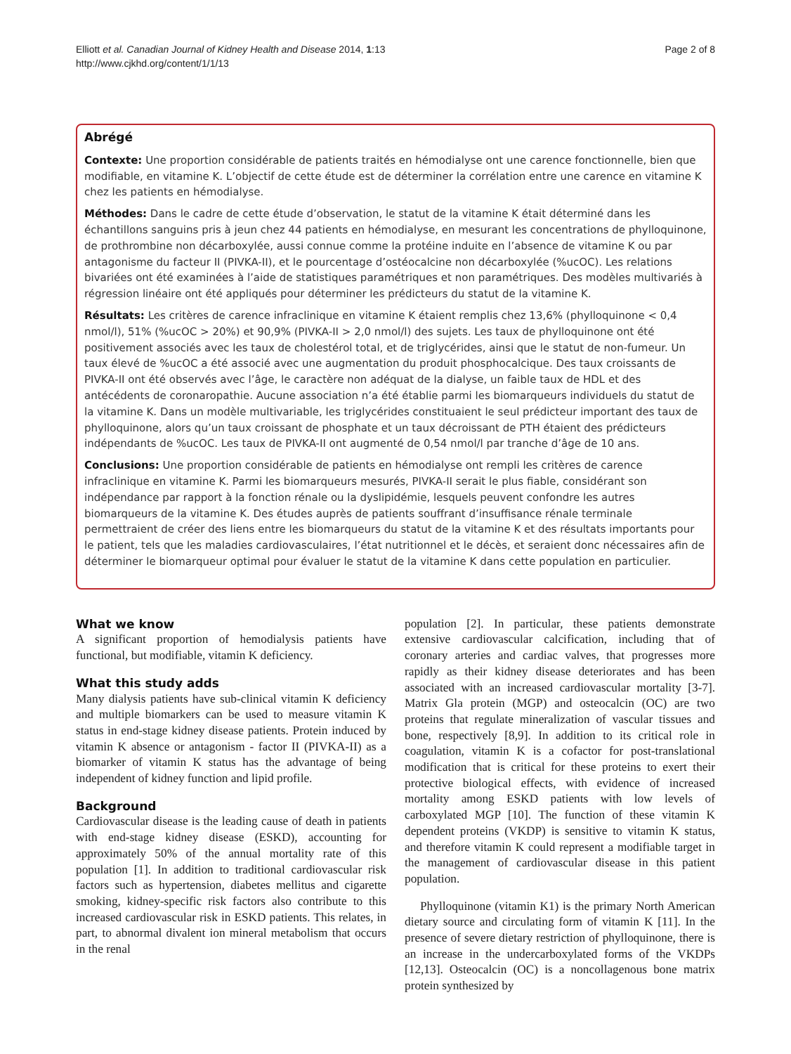Elliott et al. Canadian Journal of Kidney Health and Disease 2014, 1:13
http://www.cjkhd.org/content/1/1/13
Page 2 of 8
Abrégé
Contexte: Une proportion considérable de patients traités en hémodialyse ont une carence fonctionnelle, bien que modifiable, en vitamine K. L’objectif de cette étude est de déterminer la corrélation entre une carence en vitamine K chez les patients en hémodialyse.
Méthodes: Dans le cadre de cette étude d’observation, le statut de la vitamine K était déterminé dans les échantillons sanguins pris à jeun chez 44 patients en hémodialyse, en mesurant les concentrations de phylloquinone, de prothrombine non décarboxylée, aussi connue comme la protéine induite en l’absence de vitamine K ou par antagonisme du facteur II (PIVKA-II), et le pourcentage d’ostéocalcine non décarboxylée (%ucOC). Les relations bivariées ont été examinées à l’aide de statistiques paramétriques et non paramétriques. Des modèles multivariés à régression linéaire ont été appliqués pour déterminer les prédicteurs du statut de la vitamine K.
Résultats: Les critères de carence infraclinique en vitamine K étaient remplis chez 13,6% (phylloquinone < 0,4 nmol/l), 51% (%ucOC > 20%) et 90,9% (PIVKA-II > 2,0 nmol/l) des sujets. Les taux de phylloquinone ont été positivement associés avec les taux de cholestérol total, et de triglycérides, ainsi que le statut de non-fumeur. Un taux élevé de %ucOC a été associé avec une augmentation du produit phosphocalcique. Des taux croissants de PIVKA-II ont été observés avec l’âge, le caractère non adéquat de la dialyse, un faible taux de HDL et des antécédents de coronaropathie. Aucune association n’a été établie parmi les biomarqueurs individuels du statut de la vitamine K. Dans un modèle multivariable, les triglycérides constituaient le seul prédicteur important des taux de phylloquinone, alors qu’un taux croissant de phosphate et un taux décroissant de PTH étaient des prédicteurs indépendants de %ucOC. Les taux de PIVKA-II ont augmenté de 0,54 nmol/l par tranche d’âge de 10 ans.
Conclusions: Une proportion considérable de patients en hémodialyse ont rempli les critères de carence infraclinique en vitamine K. Parmi les biomarqueurs mesurés, PIVKA-II serait le plus fiable, considérant son indépendance par rapport à la fonction rénale ou la dyslipidémie, lesquels peuvent confondre les autres biomarqueurs de la vitamine K. Des études auprès de patients souffrant d’insuffisance rénale terminale permettraient de créer des liens entre les biomarqueurs du statut de la vitamine K et des résultats importants pour le patient, tels que les maladies cardiovasculaires, l’état nutritionnel et le décès, et seraient donc nécessaires afin de déterminer le biomarqueur optimal pour évaluer le statut de la vitamine K dans cette population en particulier.
What we know
A significant proportion of hemodialysis patients have functional, but modifiable, vitamin K deficiency.
What this study adds
Many dialysis patients have sub-clinical vitamin K deficiency and multiple biomarkers can be used to measure vitamin K status in end-stage kidney disease patients. Protein induced by vitamin K absence or antagonism - factor II (PIVKA-II) as a biomarker of vitamin K status has the advantage of being independent of kidney function and lipid profile.
Background
Cardiovascular disease is the leading cause of death in patients with end-stage kidney disease (ESKD), accounting for approximately 50% of the annual mortality rate of this population [1]. In addition to traditional cardiovascular risk factors such as hypertension, diabetes mellitus and cigarette smoking, kidney-specific risk factors also contribute to this increased cardiovascular risk in ESKD patients. This relates, in part, to abnormal divalent ion mineral metabolism that occurs in the renal
population [2]. In particular, these patients demonstrate extensive cardiovascular calcification, including that of coronary arteries and cardiac valves, that progresses more rapidly as their kidney disease deteriorates and has been associated with an increased cardiovascular mortality [3-7]. Matrix Gla protein (MGP) and osteocalcin (OC) are two proteins that regulate mineralization of vascular tissues and bone, respectively [8,9]. In addition to its critical role in coagulation, vitamin K is a cofactor for post-translational modification that is critical for these proteins to exert their protective biological effects, with evidence of increased mortality among ESKD patients with low levels of carboxylated MGP [10]. The function of these vitamin K dependent proteins (VKDP) is sensitive to vitamin K status, and therefore vitamin K could represent a modifiable target in the management of cardiovascular disease in this patient population.
Phylloquinone (vitamin K1) is the primary North American dietary source and circulating form of vitamin K [11]. In the presence of severe dietary restriction of phylloquinone, there is an increase in the undercarboxylated forms of the VKDPs [12,13]. Osteocalcin (OC) is a noncollagenous bone matrix protein synthesized by